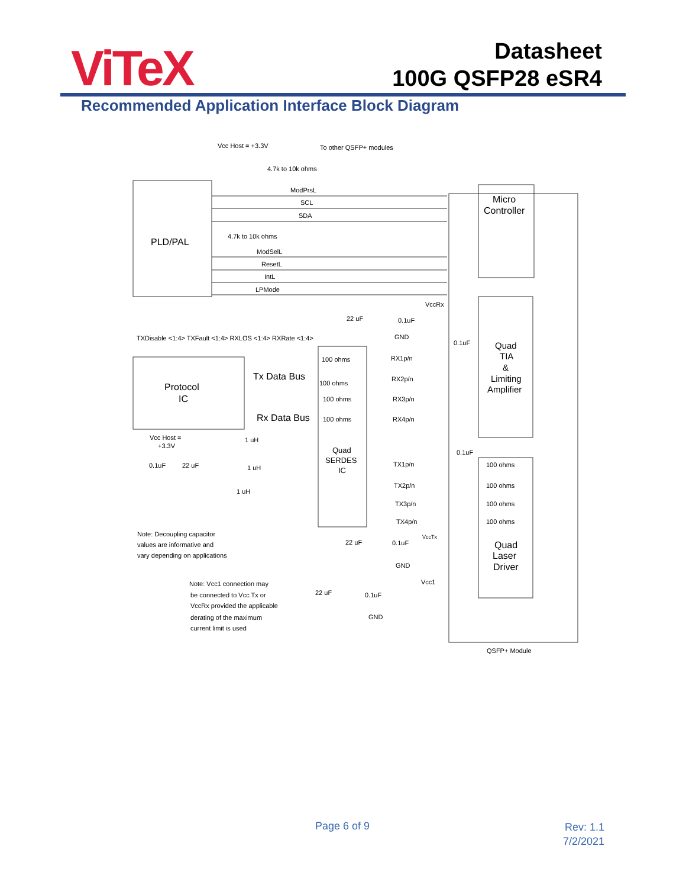ViTeX
Datasheet
100G QSFP28 eSR4
Recommended Application Interface Block Diagram
Vcc Host = +3.3V
To other QSFP+ modules
4.7k to 10k ohms
ModPrsL
SCL
SDA
Micro
Controller
PLD/PAL
4.7k to 10k ohms
ModSelL
ResetL
IntL
LPMode
VccRx
TXDisable <1:4> TXFault <1:4> RXLOS <1:4> RXRate <1:4>
22 uF
0.1uF
GND
Quad
TIA
&
Limiting
Amplifier
0.1uF
Protocol
IC
Tx Data Bus
Rx Data Bus
100 ohms
RX1p/n
100 ohms
RX2p/n
100 ohms
RX3p/n
100 ohms
RX4p/n
Vcc Host =
+3.3V
1 uH
Quad
SERDES
IC
0.1uF
0.1uF
22 uF
1 uH
1 uH
TX1p/n
TX2p/n
TX3p/n
TX4p/n
100 ohms
100 ohms
100 ohms
100 ohms
Note: Decoupling capacitor
values are informative and
vary depending on applications
VccTx
22 uF
0.1uF
GND
Quad
Laser
Driver
Note: Vcc1 connection may
be connected to Vcc Tx or
VccRx provided the applicable
derating of the maximum
current limit is used
Vcc1
22 uF
0.1uF
GND
QSFP+ Module
Page 6 of 9 Rev: 1.1
7/2/2021